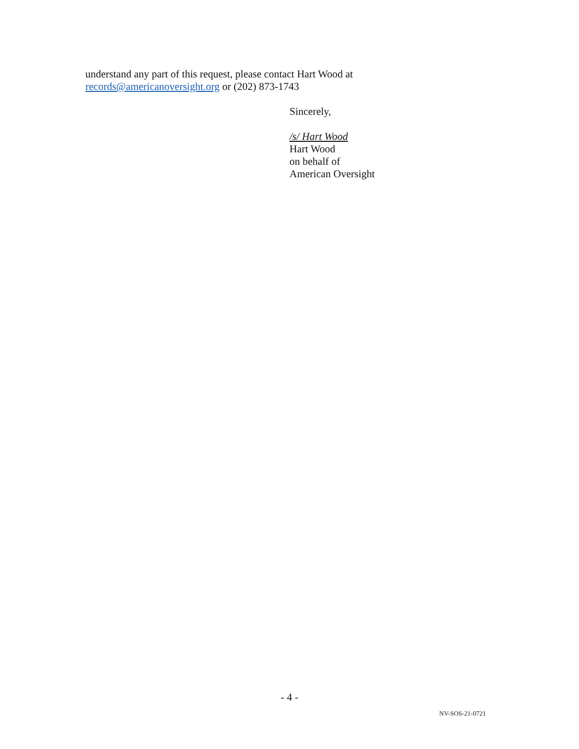understand any part of this request, please contact Hart Wood at
records@americanoversight.org or (202) 873-1743
Sincerely,
/s/ Hart Wood
Hart Wood
on behalf of
American Oversight
- 4 -
NV-SOS-21-0721